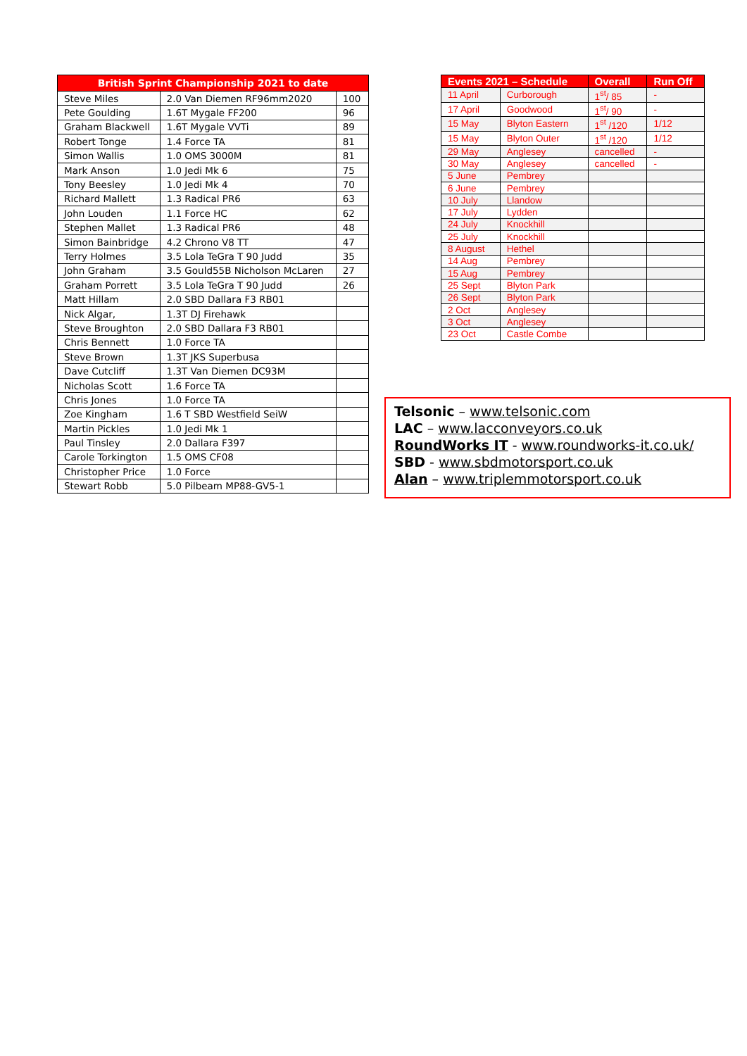| British Sprint Championship 2021 to date | | |
| --- | --- | --- |
| Steve Miles | 2.0 Van Diemen RF96mm2020 | 100 |
| Pete Goulding | 1.6T Mygale FF200 | 96 |
| Graham Blackwell | 1.6T Mygale VVTi | 89 |
| Robert Tonge | 1.4 Force TA | 81 |
| Simon Wallis | 1.0 OMS 3000M | 81 |
| Mark Anson | 1.0 Jedi Mk 6 | 75 |
| Tony Beesley | 1.0 Jedi Mk 4 | 70 |
| Richard Mallett | 1.3 Radical PR6 | 63 |
| John Louden | 1.1 Force HC | 62 |
| Stephen Mallet | 1.3 Radical PR6 | 48 |
| Simon Bainbridge | 4.2 Chrono V8 TT | 47 |
| Terry Holmes | 3.5 Lola TeGra T 90 Judd | 35 |
| John Graham | 3.5 Gould55B Nicholson McLaren | 27 |
| Graham Porrett | 3.5 Lola TeGra T 90 Judd | 26 |
| Matt Hillam | 2.0 SBD Dallara F3 RB01 | |
| Nick Algar, | 1.3T DJ Firehawk | |
| Steve Broughton | 2.0 SBD Dallara F3 RB01 | |
| Chris Bennett | 1.0 Force TA | |
| Steve Brown | 1.3T JKS Superbusa | |
| Dave Cutcliff | 1.3T Van Diemen DC93M | |
| Nicholas Scott | 1.6 Force TA | |
| Chris Jones | 1.0 Force TA | |
| Zoe Kingham | 1.6 T SBD Westfield SeiW | |
| Martin Pickles | 1.0 Jedi Mk 1 | |
| Paul Tinsley | 2.0 Dallara F397 | |
| Carole Torkington | 1.5 OMS CF08 | |
| Christopher Price | 1.0 Force | |
| Stewart Robb | 5.0 Pilbeam MP88-GV5-1 | |
| Events 2021 – Schedule | | Overall | Run Off |
| --- | --- | --- | --- |
| 11 April | Curborough | 1<sup>st</sup>/ 85 | - |
| 17 April | Goodwood | 1<sup>st</sup>/ 90 | - |
| 15 May | Blyton Eastern | 1<sup>st</sup> /120 | 1/12 |
| 15 May | Blyton Outer | 1<sup>st</sup> /120 | 1/12 |
| 29 May | Anglesey | cancelled | - |
| 30 May | Anglesey | cancelled | - |
| 5 June | Pembrey | | |
| 6 June | Pembrey | | |
| 10 July | Llandow | | |
| 17 July | Lydden | | |
| 24 July | Knockhill | | |
| 25 July | Knockhill | | |
| 8 August | Hethel | | |
| 14 Aug | Pembrey | | |
| 15 Aug | Pembrey | | |
| 25 Sept | Blyton Park | | |
| 26 Sept | Blyton Park | | |
| 2 Oct | Anglesey | | |
| 3 Oct | Anglesey | | |
| 23 Oct | Castle Combe | | |
Telsonic – www.telsonic.com
LAC – www.lacconveyors.co.uk
RoundWorks IT - www.roundworks-it.co.uk/
SBD - www.sbdmotorsport.co.uk
Alan – www.triplemmotorsport.co.uk